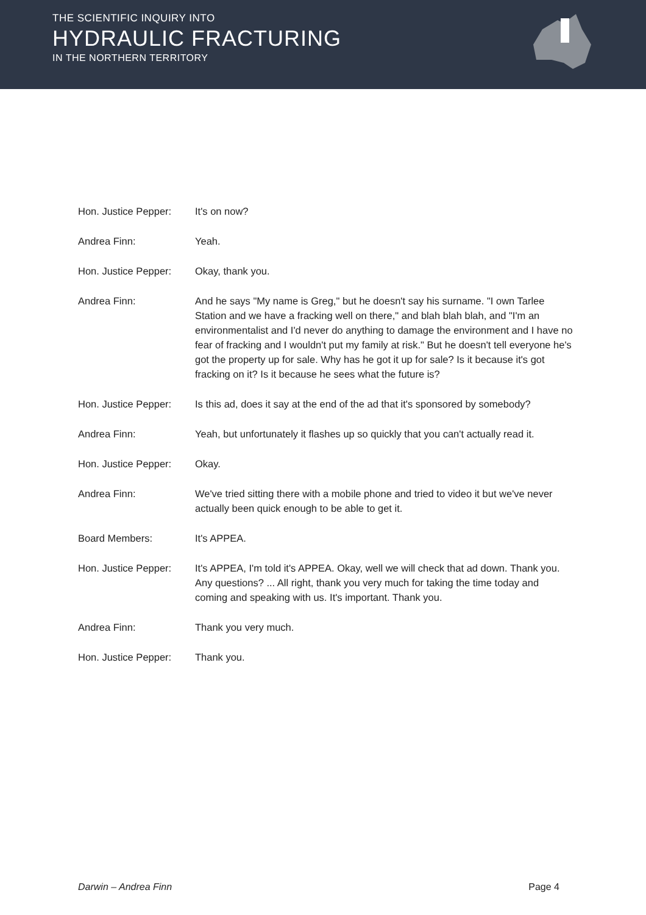THE SCIENTIFIC INQUIRY INTO
HYDRAULIC FRACTURING
IN THE NORTHERN TERRITORY
Hon. Justice Pepper:
It's on now?
Andrea Finn: Yeah.
Hon. Justice Pepper:
Okay, thank you.
Andrea Finn: And he says "My name is Greg," but he doesn't say his surname. "I own Tarlee Station and we have a fracking well on there," and blah blah blah, and "I'm an environmentalist and I'd never do anything to damage the environment and I have no fear of fracking and I wouldn't put my family at risk." But he doesn't tell everyone he's got the property up for sale. Why has he got it up for sale? Is it because it's got fracking on it? Is it because he sees what the future is?
Hon. Justice Pepper:
Is this ad, does it say at the end of the ad that it's sponsored by somebody?
Andrea Finn: Yeah, but unfortunately it flashes up so quickly that you can't actually read it.
Hon. Justice Pepper:
Okay.
Andrea Finn: We've tried sitting there with a mobile phone and tried to video it but we've never actually been quick enough to be able to get it.
Board Members: It's APPEA.
Hon. Justice Pepper:
It's APPEA, I'm told it's APPEA. Okay, well we will check that ad down. Thank you. Any questions? ... All right, thank you very much for taking the time today and coming and speaking with us. It's important. Thank you.
Andrea Finn: Thank you very much.
Hon. Justice Pepper:
Thank you.
Darwin – Andrea Finn Page 4